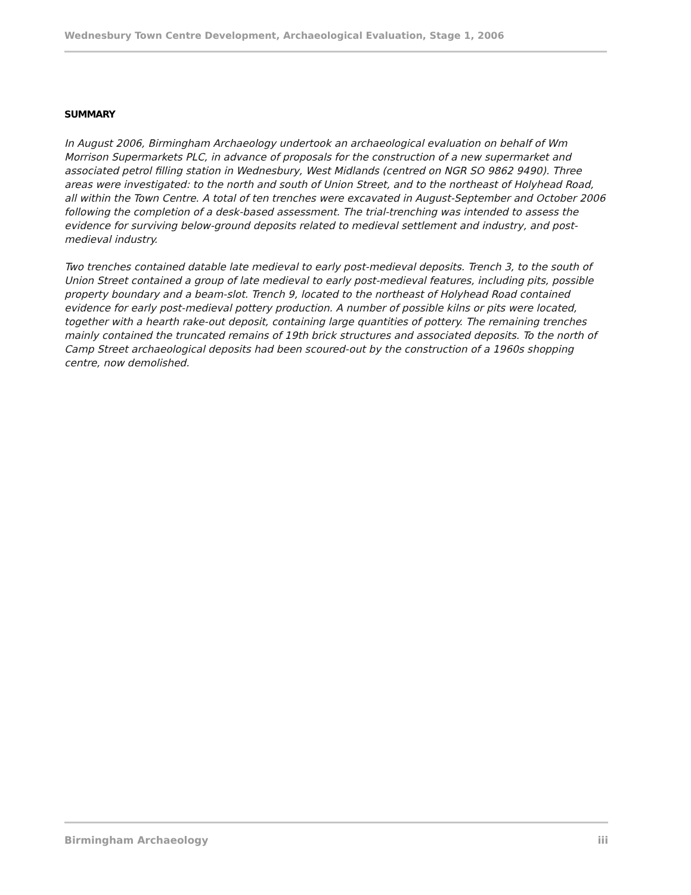Wednesbury Town Centre Development, Archaeological Evaluation, Stage 1, 2006
SUMMARY
In August 2006, Birmingham Archaeology undertook an archaeological evaluation on behalf of Wm Morrison Supermarkets PLC, in advance of proposals for the construction of a new supermarket and associated petrol filling station in Wednesbury, West Midlands (centred on NGR SO 9862 9490). Three areas were investigated: to the north and south of Union Street, and to the northeast of Holyhead Road, all within the Town Centre. A total of ten trenches were excavated in August-September and October 2006 following the completion of a desk-based assessment. The trial-trenching was intended to assess the evidence for surviving below-ground deposits related to medieval settlement and industry, and post-medieval industry.
Two trenches contained datable late medieval to early post-medieval deposits. Trench 3, to the south of Union Street contained a group of late medieval to early post-medieval features, including pits, possible property boundary and a beam-slot. Trench 9, located to the northeast of Holyhead Road contained evidence for early post-medieval pottery production. A number of possible kilns or pits were located, together with a hearth rake-out deposit, containing large quantities of pottery. The remaining trenches mainly contained the truncated remains of 19th brick structures and associated deposits. To the north of Camp Street archaeological deposits had been scoured-out by the construction of a 1960s shopping centre, now demolished.
Birmingham Archaeology iii